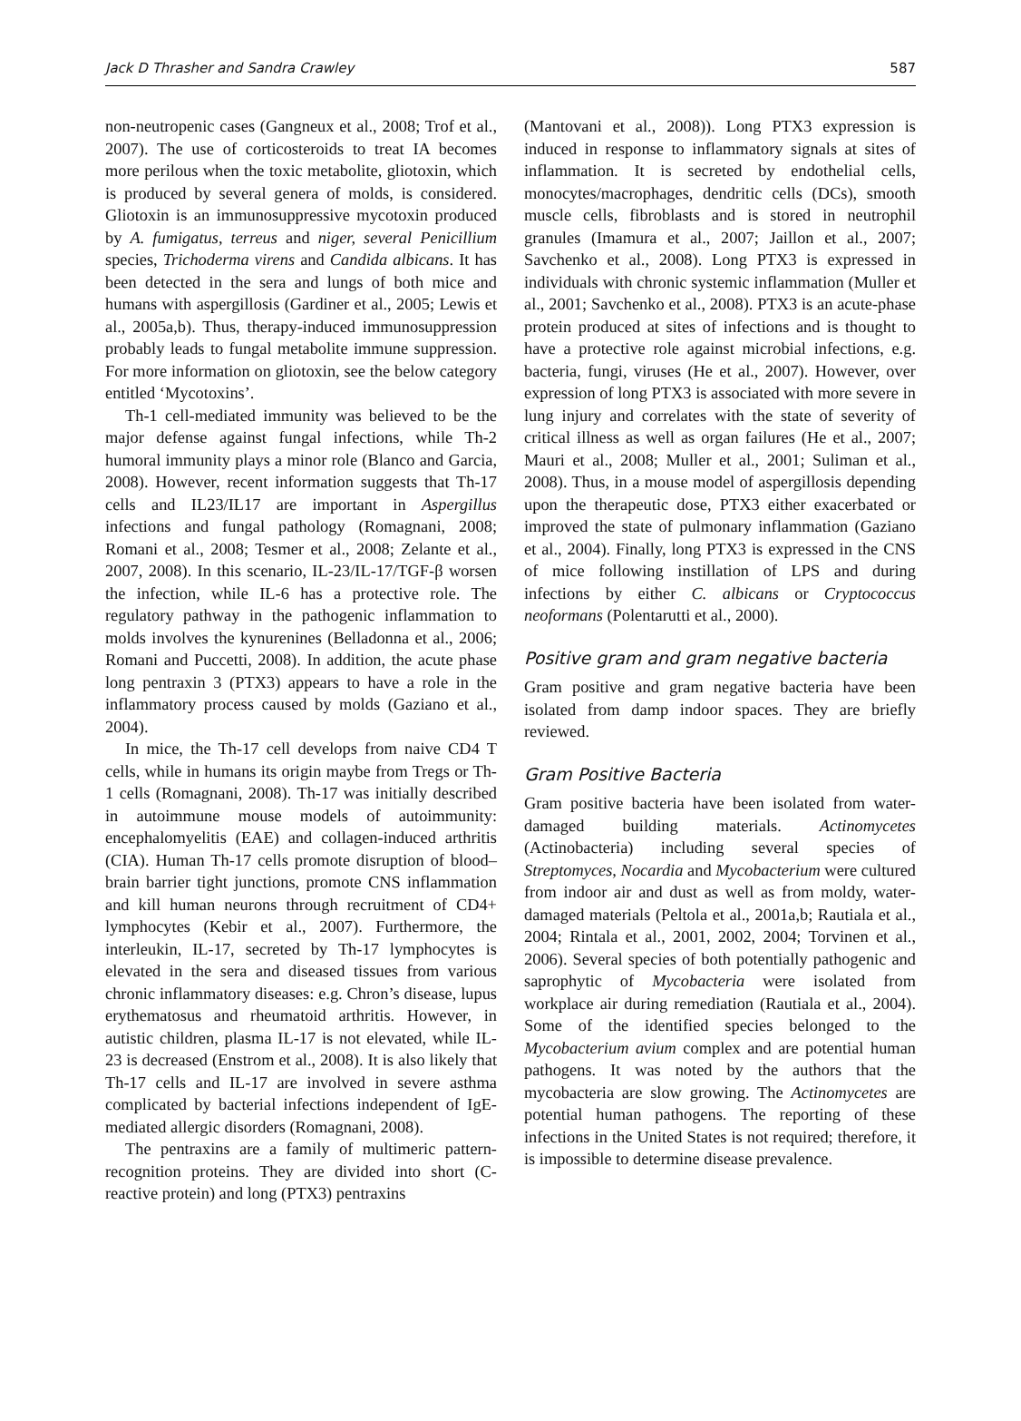Jack D Thrasher and Sandra Crawley 587
non-neutropenic cases (Gangneux et al., 2008; Trof et al., 2007). The use of corticosteroids to treat IA becomes more perilous when the toxic metabolite, gliotoxin, which is produced by several genera of molds, is considered. Gliotoxin is an immunosuppressive mycotoxin produced by A. fumigatus, terreus and niger, several Penicillium species, Trichoderma virens and Candida albicans. It has been detected in the sera and lungs of both mice and humans with aspergillosis (Gardiner et al., 2005; Lewis et al., 2005a,b). Thus, therapy-induced immunosuppression probably leads to fungal metabolite immune suppression. For more information on gliotoxin, see the below category entitled ‘Mycotoxins’.
Th-1 cell-mediated immunity was believed to be the major defense against fungal infections, while Th-2 humoral immunity plays a minor role (Blanco and Garcia, 2008). However, recent information suggests that Th-17 cells and IL23/IL17 are important in Aspergillus infections and fungal pathology (Romagnani, 2008; Romani et al., 2008; Tesmer et al., 2008; Zelante et al., 2007, 2008). In this scenario, IL-23/IL-17/TGF-β worsen the infection, while IL-6 has a protective role. The regulatory pathway in the pathogenic inflammation to molds involves the kynurenines (Belladonna et al., 2006; Romani and Puccetti, 2008). In addition, the acute phase long pentraxin 3 (PTX3) appears to have a role in the inflammatory process caused by molds (Gaziano et al., 2004).
In mice, the Th-17 cell develops from naive CD4 T cells, while in humans its origin maybe from Tregs or Th-1 cells (Romagnani, 2008). Th-17 was initially described in autoimmune mouse models of autoimmunity: encephalomyelitis (EAE) and collagen-induced arthritis (CIA). Human Th-17 cells promote disruption of blood–brain barrier tight junctions, promote CNS inflammation and kill human neurons through recruitment of CD4+ lymphocytes (Kebir et al., 2007). Furthermore, the interleukin, IL-17, secreted by Th-17 lymphocytes is elevated in the sera and diseased tissues from various chronic inflammatory diseases: e.g. Chron’s disease, lupus erythematosus and rheumatoid arthritis. However, in autistic children, plasma IL-17 is not elevated, while IL-23 is decreased (Enstrom et al., 2008). It is also likely that Th-17 cells and IL-17 are involved in severe asthma complicated by bacterial infections independent of IgE-mediated allergic disorders (Romagnani, 2008).
The pentraxins are a family of multimeric pattern-recognition proteins. They are divided into short (C-reactive protein) and long (PTX3) pentraxins
(Mantovani et al., 2008)). Long PTX3 expression is induced in response to inflammatory signals at sites of inflammation. It is secreted by endothelial cells, monocytes/macrophages, dendritic cells (DCs), smooth muscle cells, fibroblasts and is stored in neutrophil granules (Imamura et al., 2007; Jaillon et al., 2007; Savchenko et al., 2008). Long PTX3 is expressed in individuals with chronic systemic inflammation (Muller et al., 2001; Savchenko et al., 2008). PTX3 is an acute-phase protein produced at sites of infections and is thought to have a protective role against microbial infections, e.g. bacteria, fungi, viruses (He et al., 2007). However, over expression of long PTX3 is associated with more severe in lung injury and correlates with the state of severity of critical illness as well as organ failures (He et al., 2007; Mauri et al., 2008; Muller et al., 2001; Suliman et al., 2008). Thus, in a mouse model of aspergillosis depending upon the therapeutic dose, PTX3 either exacerbated or improved the state of pulmonary inflammation (Gaziano et al., 2004). Finally, long PTX3 is expressed in the CNS of mice following instillation of LPS and during infections by either C. albicans or Cryptococcus neoformans (Polentarutti et al., 2000).
Positive gram and gram negative bacteria
Gram positive and gram negative bacteria have been isolated from damp indoor spaces. They are briefly reviewed.
Gram Positive Bacteria
Gram positive bacteria have been isolated from water-damaged building materials. Actinomycetes (Actinobacteria) including several species of Streptomyces, Nocardia and Mycobacterium were cultured from indoor air and dust as well as from moldy, water-damaged materials (Peltola et al., 2001a,b; Rautiala et al., 2004; Rintala et al., 2001, 2002, 2004; Torvinen et al., 2006). Several species of both potentially pathogenic and saprophytic of Mycobacteria were isolated from workplace air during remediation (Rautiala et al., 2004). Some of the identified species belonged to the Mycobacterium avium complex and are potential human pathogens. It was noted by the authors that the mycobacteria are slow growing. The Actinomycetes are potential human pathogens. The reporting of these infections in the United States is not required; therefore, it is impossible to determine disease prevalence.